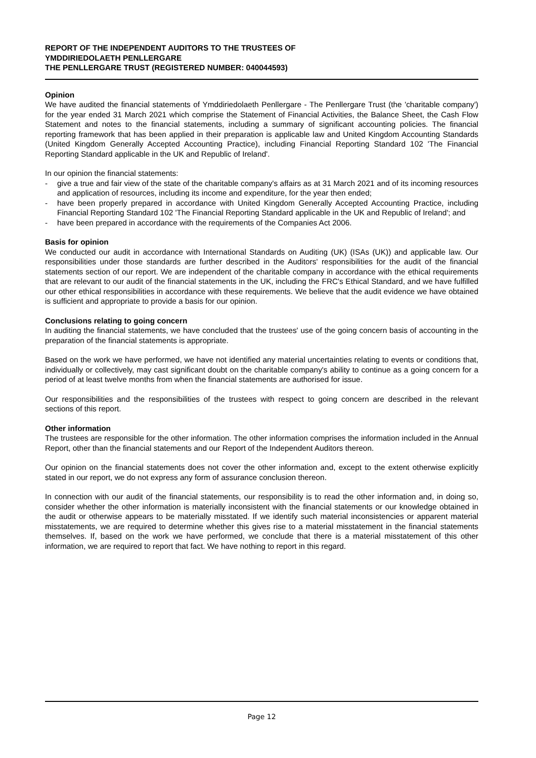REPORT OF THE INDEPENDENT AUDITORS TO THE TRUSTEES OF
YMDDIRIEDOLAETH PENLLERGARE
THE PENLLERGARE TRUST (REGISTERED NUMBER: 040044593)
Opinion
We have audited the financial statements of Ymddiriedolaeth Penllergare - The Penllergare Trust (the 'charitable company') for the year ended 31 March 2021 which comprise the Statement of Financial Activities, the Balance Sheet, the Cash Flow Statement and notes to the financial statements, including a summary of significant accounting policies. The financial reporting framework that has been applied in their preparation is applicable law and United Kingdom Accounting Standards (United Kingdom Generally Accepted Accounting Practice), including Financial Reporting Standard 102 'The Financial Reporting Standard applicable in the UK and Republic of Ireland'.
In our opinion the financial statements:
- give a true and fair view of the state of the charitable company's affairs as at 31 March 2021 and of its incoming resources and application of resources, including its income and expenditure, for the year then ended;
- have been properly prepared in accordance with United Kingdom Generally Accepted Accounting Practice, including Financial Reporting Standard 102 'The Financial Reporting Standard applicable in the UK and Republic of Ireland'; and
- have been prepared in accordance with the requirements of the Companies Act 2006.
Basis for opinion
We conducted our audit in accordance with International Standards on Auditing (UK) (ISAs (UK)) and applicable law. Our responsibilities under those standards are further described in the Auditors' responsibilities for the audit of the financial statements section of our report. We are independent of the charitable company in accordance with the ethical requirements that are relevant to our audit of the financial statements in the UK, including the FRC's Ethical Standard, and we have fulfilled our other ethical responsibilities in accordance with these requirements. We believe that the audit evidence we have obtained is sufficient and appropriate to provide a basis for our opinion.
Conclusions relating to going concern
In auditing the financial statements, we have concluded that the trustees' use of the going concern basis of accounting in the preparation of the financial statements is appropriate.
Based on the work we have performed, we have not identified any material uncertainties relating to events or conditions that, individually or collectively, may cast significant doubt on the charitable company's ability to continue as a going concern for a period of at least twelve months from when the financial statements are authorised for issue.
Our responsibilities and the responsibilities of the trustees with respect to going concern are described in the relevant sections of this report.
Other information
The trustees are responsible for the other information. The other information comprises the information included in the Annual Report, other than the financial statements and our Report of the Independent Auditors thereon.
Our opinion on the financial statements does not cover the other information and, except to the extent otherwise explicitly stated in our report, we do not express any form of assurance conclusion thereon.
In connection with our audit of the financial statements, our responsibility is to read the other information and, in doing so, consider whether the other information is materially inconsistent with the financial statements or our knowledge obtained in the audit or otherwise appears to be materially misstated. If we identify such material inconsistencies or apparent material misstatements, we are required to determine whether this gives rise to a material misstatement in the financial statements themselves. If, based on the work we have performed, we conclude that there is a material misstatement of this other information, we are required to report that fact. We have nothing to report in this regard.
Page 12